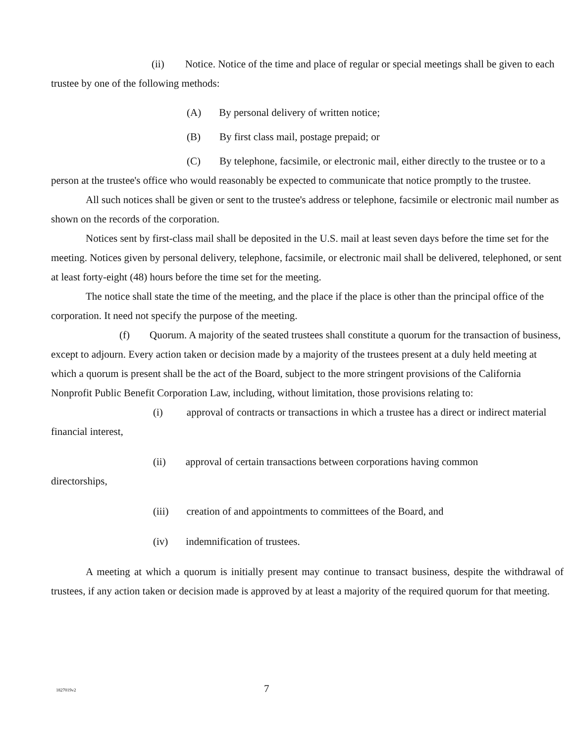(ii) Notice. Notice of the time and place of regular or special meetings shall be given to each trustee by one of the following methods:
(A) By personal delivery of written notice;
(B) By first class mail, postage prepaid; or
(C) By telephone, facsimile, or electronic mail, either directly to the trustee or to a person at the trustee's office who would reasonably be expected to communicate that notice promptly to the trustee.
All such notices shall be given or sent to the trustee's address or telephone, facsimile or electronic mail number as shown on the records of the corporation.
Notices sent by first-class mail shall be deposited in the U.S. mail at least seven days before the time set for the meeting. Notices given by personal delivery, telephone, facsimile, or electronic mail shall be delivered, telephoned, or sent at least forty-eight (48) hours before the time set for the meeting.
The notice shall state the time of the meeting, and the place if the place is other than the principal office of the corporation. It need not specify the purpose of the meeting.
(f) Quorum. A majority of the seated trustees shall constitute a quorum for the transaction of business, except to adjourn. Every action taken or decision made by a majority of the trustees present at a duly held meeting at which a quorum is present shall be the act of the Board, subject to the more stringent provisions of the California Nonprofit Public Benefit Corporation Law, including, without limitation, those provisions relating to:
(i) approval of contracts or transactions in which a trustee has a direct or indirect material financial interest,
(ii) approval of certain transactions between corporations having common
directorships,
(iii) creation of and appointments to committees of the Board, and
(iv) indemnification of trustees.
A meeting at which a quorum is initially present may continue to transact business, despite the withdrawal of trustees, if any action taken or decision made is approved by at least a majority of the required quorum for that meeting.
1827019v2
7